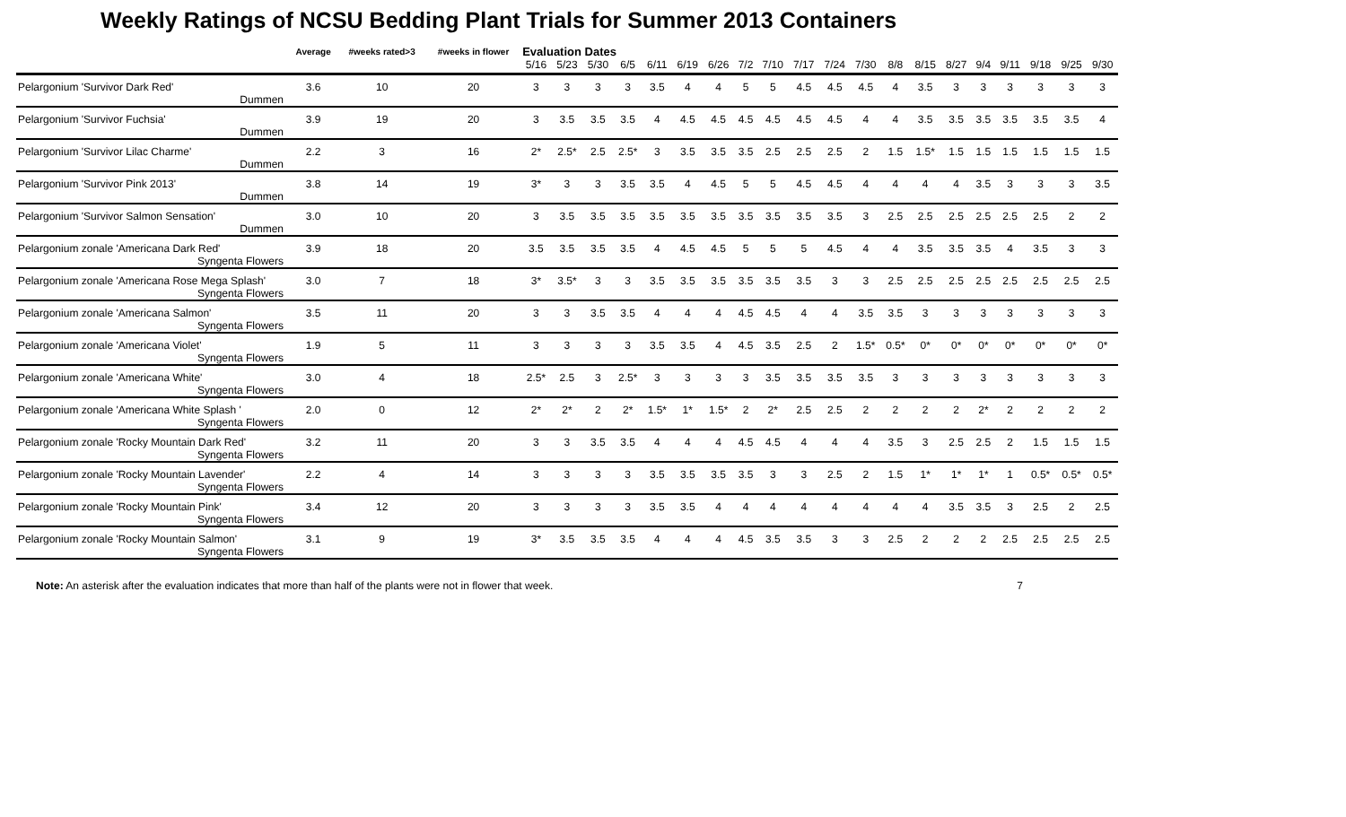Weekly Ratings of NCSU Bedding Plant Trials for Summer 2013 Containers
| | Average | #weeks rated>3 | #weeks in flower | Evaluation Dates | | | | | | | | | | | | | | | | | | | |
| --- | --- | --- | --- | --- | --- | --- | --- | --- | --- | --- | --- | --- | --- | --- | --- | --- | --- | --- | --- | --- | --- | --- | --- |
| | | | | 5/16 | 5/23 | 5/30 | 6/5 | 6/11 | 6/19 | 6/26 | 7/2 | 7/10 | 7/17 | 7/24 | 7/30 | 8/8 | 8/15 | 8/27 | 9/4 | 9/11 | 9/18 | 9/25 | 9/30 |
| Pelargonium 'Survivor Dark Red' | 3.6 | 10 | 20 | 3 | 3 | 3 | 3 | 3.5 | 4 | 4 | 5 | 5 | 4.5 | 4.5 | 4.5 | 4 | 3.5 | 3 | 3 | 3 | 3 | 3 | 3 |
| Dummen | | | | | | | | | | | | | | | | | | | | | | | |
| Pelargonium 'Survivor Fuchsia' | 3.9 | 19 | 20 | 3 | 3.5 | 3.5 | 3.5 | 4 | 4.5 | 4.5 | 4.5 | 4.5 | 4.5 | 4.5 | 4 | 4 | 3.5 | 3.5 | 3.5 | 3.5 | 3.5 | 3.5 | 4 |
| Dummen | | | | | | | | | | | | | | | | | | | | | | | |
| Pelargonium 'Survivor Lilac Charme' | 2.2 | 3 | 16 | 2* | 2.5* | 2.5 | 2.5* | 3 | 3.5 | 3.5 | 3.5 | 2.5 | 2.5 | 2.5 | 2 | 1.5 | 1.5* | 1.5 | 1.5 | 1.5 | 1.5 | 1.5 | 1.5 |
| Dummen | | | | | | | | | | | | | | | | | | | | | | | |
| Pelargonium 'Survivor Pink 2013' | 3.8 | 14 | 19 | 3* | 3 | 3 | 3.5 | 3.5 | 4 | 4.5 | 5 | 5 | 4.5 | 4.5 | 4 | 4 | 4 | 4 | 3.5 | 3 | 3 | 3 | 3.5 |
| Dummen | | | | | | | | | | | | | | | | | | | | | | | |
| Pelargonium 'Survivor Salmon Sensation' | 3.0 | 10 | 20 | 3 | 3.5 | 3.5 | 3.5 | 3.5 | 3.5 | 3.5 | 3.5 | 3.5 | 3.5 | 3.5 | 3 | 2.5 | 2.5 | 2.5 | 2.5 | 2.5 | 2.5 | 2 | 2 |
| Dummen | | | | | | | | | | | | | | | | | | | | | | | |
| Pelargonium zonale 'Americana Dark Red' | 3.9 | 18 | 20 | 3.5 | 3.5 | 3.5 | 3.5 | 4 | 4.5 | 4.5 | 5 | 5 | 5 | 4.5 | 4 | 4 | 3.5 | 3.5 | 3.5 | 4 | 3.5 | 3 | 3 |
| Syngenta Flowers | | | | | | | | | | | | | | | | | | | | | | | |
| Pelargonium zonale 'Americana Rose Mega Splash' | 3.0 | 7 | 18 | 3* | 3.5* | 3 | 3 | 3.5 | 3.5 | 3.5 | 3.5 | 3.5 | 3.5 | 3 | 3 | 2.5 | 2.5 | 2.5 | 2.5 | 2.5 | 2.5 | 2.5 | 2.5 |
| Syngenta Flowers | | | | | | | | | | | | | | | | | | | | | | | |
| Pelargonium zonale 'Americana Salmon' | 3.5 | 11 | 20 | 3 | 3 | 3.5 | 3.5 | 4 | 4 | 4 | 4.5 | 4.5 | 4 | 4 | 3.5 | 3.5 | 3 | 3 | 3 | 3 | 3 | 3 | 3 |
| Syngenta Flowers | | | | | | | | | | | | | | | | | | | | | | | |
| Pelargonium zonale 'Americana Violet' | 1.9 | 5 | 11 | 3 | 3 | 3 | 3 | 3.5 | 3.5 | 4 | 4.5 | 3.5 | 2.5 | 2 | 1.5* | 0.5* | 0* | 0* | 0* | 0* | 0* | 0* | 0* |
| Syngenta Flowers | | | | | | | | | | | | | | | | | | | | | | | |
| Pelargonium zonale 'Americana White' | 3.0 | 4 | 18 | 2.5* | 2.5 | 3 | 2.5* | 3 | 3 | 3 | 3 | 3.5 | 3.5 | 3.5 | 3.5 | 3 | 3 | 3 | 3 | 3 | 3 | 3 | 3 |
| Syngenta Flowers | | | | | | | | | | | | | | | | | | | | | | | |
| Pelargonium zonale 'Americana White Splash ' | 2.0 | 0 | 12 | 2* | 2* | 2 | 2* | 1.5* | 1* | 1.5* | 2 | 2* | 2.5 | 2.5 | 2 | 2 | 2 | 2 | 2* | 2 | 2 | 2 | 2 |
| Syngenta Flowers | | | | | | | | | | | | | | | | | | | | | | | |
| Pelargonium zonale 'Rocky Mountain Dark Red' | 3.2 | 11 | 20 | 3 | 3 | 3.5 | 3.5 | 4 | 4 | 4 | 4.5 | 4.5 | 4 | 4 | 4 | 3.5 | 3 | 2.5 | 2.5 | 2 | 1.5 | 1.5 | 1.5 |
| Syngenta Flowers | | | | | | | | | | | | | | | | | | | | | | | |
| Pelargonium zonale 'Rocky Mountain Lavender' | 2.2 | 4 | 14 | 3 | 3 | 3 | 3 | 3.5 | 3.5 | 3.5 | 3.5 | 3 | 3 | 2.5 | 2 | 1.5 | 1* | 1* | 1* | 1 | 0.5* | 0.5* | 0.5* |
| Syngenta Flowers | | | | | | | | | | | | | | | | | | | | | | | |
| Pelargonium zonale 'Rocky Mountain Pink' | 3.4 | 12 | 20 | 3 | 3 | 3 | 3 | 3.5 | 3.5 | 4 | 4 | 4 | 4 | 4 | 4 | 4 | 4 | 3.5 | 3.5 | 3 | 2.5 | 2 | 2.5 |
| Syngenta Flowers | | | | | | | | | | | | | | | | | | | | | | | |
| Pelargonium zonale 'Rocky Mountain Salmon' | 3.1 | 9 | 19 | 3* | 3.5 | 3.5 | 3.5 | 4 | 4 | 4 | 4.5 | 3.5 | 3.5 | 3 | 3 | 2.5 | 2 | 2 | 2 | 2.5 | 2.5 | 2.5 | 2.5 |
| Syngenta Flowers | | | | | | | | | | | | | | | | | | | | | | | |
Note: An asterisk after the evaluation indicates that more than half of the plants were not in flower that week. 7